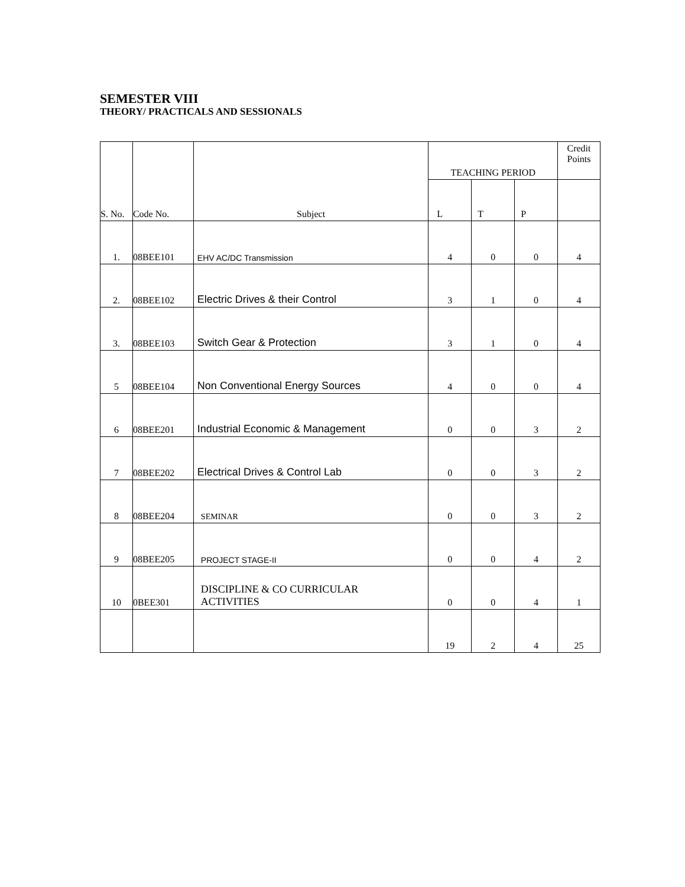SEMESTER VIII
THEORY/ PRACTICALS AND SESSIONALS
| S. No. | Code No. | Subject | TEACHING PERIOD | | | Credit Points |
| --- | --- | --- | --- | --- | --- | --- |
| | | | L | T | P | |
| 1. | 08BEE101 | EHV AC/DC Transmission | 4 | 0 | 0 | 4 |
| 2. | 08BEE102 | Electric Drives & their Control | 3 | 1 | 0 | 4 |
| 3. | 08BEE103 | Switch Gear & Protection | 3 | 1 | 0 | 4 |
| 5 | 08BEE104 | Non Conventional Energy Sources | 4 | 0 | 0 | 4 |
| 6 | 08BEE201 | Industrial Economic & Management | 0 | 0 | 3 | 2 |
| 7 | 08BEE202 | Electrical Drives & Control Lab | 0 | 0 | 3 | 2 |
| 8 | 08BEE204 | SEMINAR | 0 | 0 | 3 | 2 |
| 9 | 08BEE205 | PROJECT STAGE-II | 0 | 0 | 4 | 2 |
| 10 | 0BEE301 | DISCIPLINE & CO CURRICULAR ACTIVITIES | 0 | 0 | 4 | 1 |
| | | | 19 | 2 | 4 | 25 |